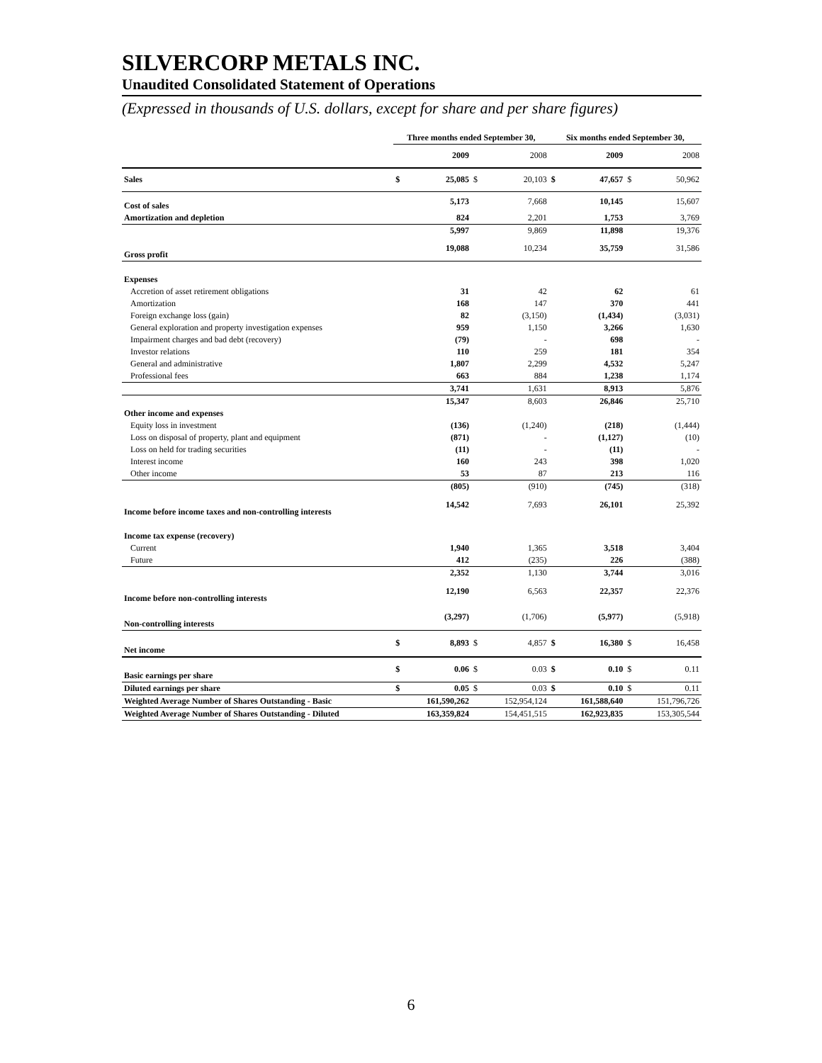SILVERCORP METALS INC.
Unaudited Consolidated Statement of Operations
(Expressed in thousands of U.S. dollars, except for share and per share figures)
| | Three months ended September 30, | | | | Six months ended September 30, | | | |
| --- | --- | --- | --- | --- | --- | --- | --- | --- |
| | | 2009 | | 2008 | | 2009 | | 2008 |
| Sales | $ | 25,085 | $ | 20,103 | $ | 47,657 | $ | 50,962 |
| Cost of sales | | 5,173 | | 7,668 | | 10,145 | | 15,607 |
| Amortization and depletion | | 824 | | 2,201 | | 1,753 | | 3,769 |
| | | 5,997 | | 9,869 | | 11,898 | | 19,376 |
| Gross profit | | 19,088 | | 10,234 | | 35,759 | | 31,586 |
| Expenses | | | | | | | | |
| Accretion of asset retirement obligations | | 31 | | 42 | | 62 | | 61 |
| Amortization | | 168 | | 147 | | 370 | | 441 |
| Foreign exchange loss (gain) | | 82 | | (3,150) | | (1,434) | | (3,031) |
| General exploration and property investigation expenses | | 959 | | 1,150 | | 3,266 | | 1,630 |
| Impairment charges and bad debt (recovery) | | (79) | | - | | 698 | | - |
| Investor relations | | 110 | | 259 | | 181 | | 354 |
| General and administrative | | 1,807 | | 2,299 | | 4,532 | | 5,247 |
| Professional fees | | 663 | | 884 | | 1,238 | | 1,174 |
| | | 3,741 | | 1,631 | | 8,913 | | 5,876 |
| | | 15,347 | | 8,603 | | 26,846 | | 25,710 |
| Other income and expenses | | | | | | | | |
| Equity loss in investment | | (136) | | (1,240) | | (218) | | (1,444) |
| Loss on disposal of property, plant and equipment | | (871) | | - | | (1,127) | | (10) |
| Loss on held for trading securities | | (11) | | - | | (11) | | - |
| Interest income | | 160 | | 243 | | 398 | | 1,020 |
| Other income | | 53 | | 87 | | 213 | | 116 |
| | | (805) | | (910) | | (745) | | (318) |
| Income before income taxes and non-controlling interests | | 14,542 | | 7,693 | | 26,101 | | 25,392 |
| Income tax expense (recovery) | | | | | | | | |
| Current | | 1,940 | | 1,365 | | 3,518 | | 3,404 |
| Future | | 412 | | (235) | | 226 | | (388) |
| | | 2,352 | | 1,130 | | 3,744 | | 3,016 |
| Income before non-controlling interests | | 12,190 | | 6,563 | | 22,357 | | 22,376 |
| Non-controlling interests | | (3,297) | | (1,706) | | (5,977) | | (5,918) |
| Net income | $ | 8,893 | $ | 4,857 | $ | 16,380 | $ | 16,458 |
| Basic earnings per share | $ | 0.06 | $ | 0.03 | $ | 0.10 | $ | 0.11 |
| Diluted earnings per share | $ | 0.05 | $ | 0.03 | $ | 0.10 | $ | 0.11 |
| Weighted Average Number of Shares Outstanding - Basic | | 161,590,262 | | 152,954,124 | | 161,588,640 | | 151,796,726 |
| Weighted Average Number of Shares Outstanding - Diluted | | 163,359,824 | | 154,451,515 | | 162,923,835 | | 153,305,544 |
6